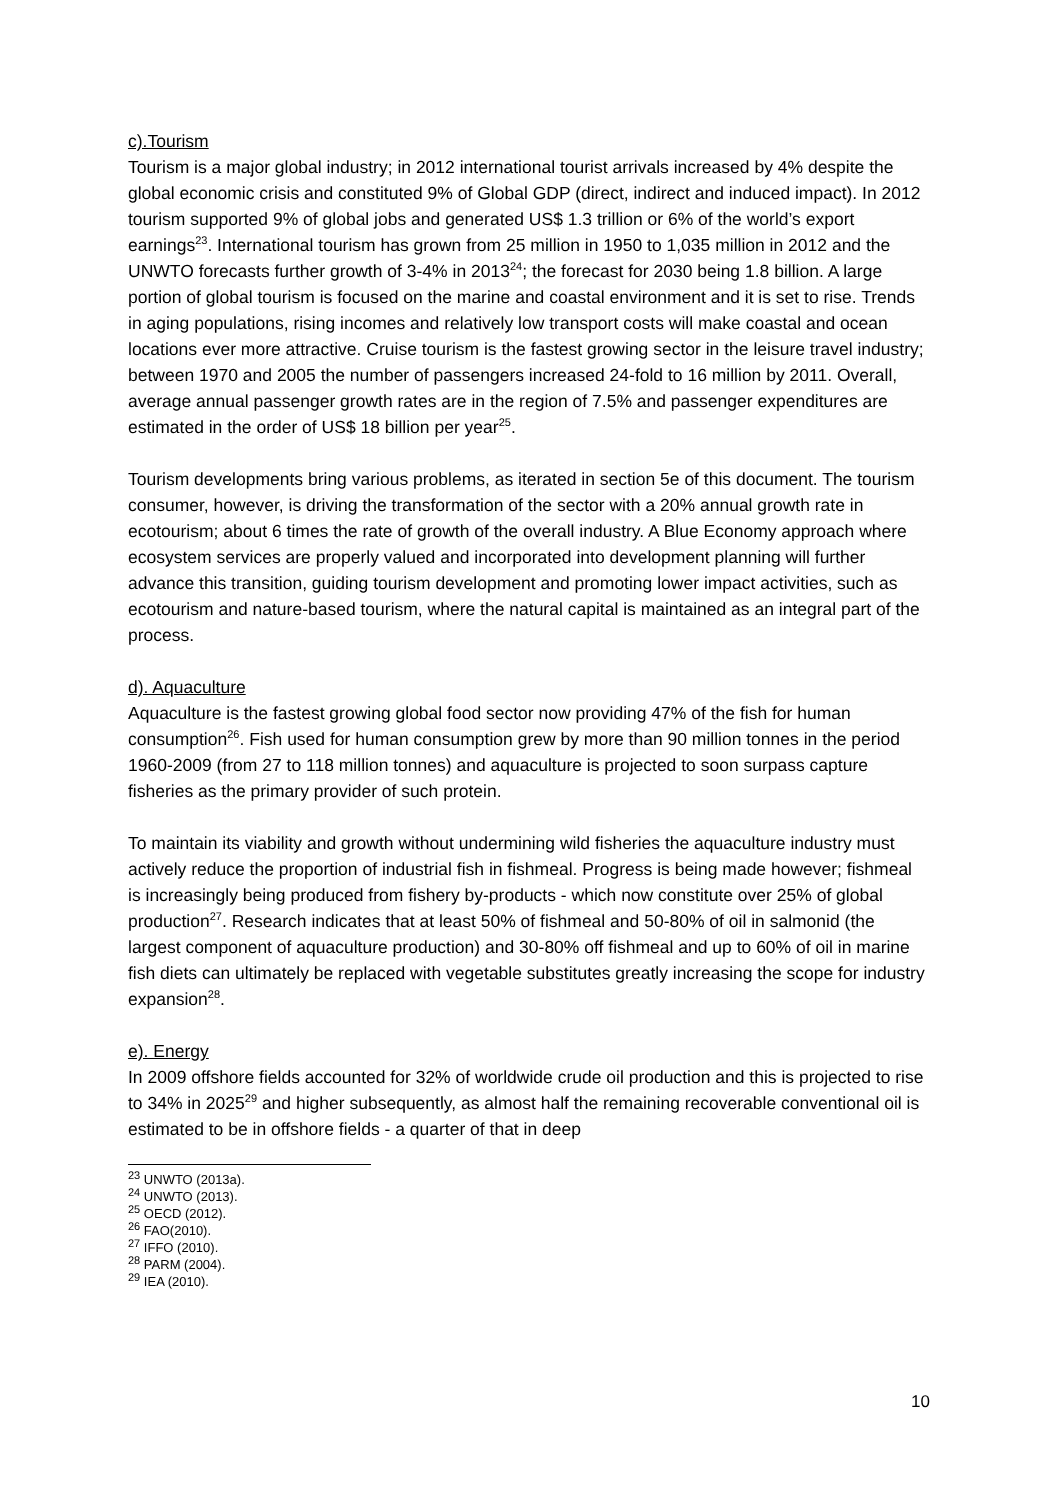c).Tourism
Tourism is a major global industry; in 2012 international tourist arrivals increased by 4% despite the global economic crisis and constituted 9% of Global GDP (direct, indirect and induced impact). In 2012 tourism supported 9% of global jobs and generated US$ 1.3 trillion or 6% of the world’s export earnings<sup>23</sup>. International tourism has grown from 25 million in 1950 to 1,035 million in 2012 and the UNWTO forecasts further growth of 3-4% in 2013<sup>24</sup>; the forecast for 2030 being 1.8 billion. A large portion of global tourism is focused on the marine and coastal environment and it is set to rise. Trends in aging populations, rising incomes and relatively low transport costs will make coastal and ocean locations ever more attractive. Cruise tourism is the fastest growing sector in the leisure travel industry; between 1970 and 2005 the number of passengers increased 24-fold to 16 million by 2011. Overall, average annual passenger growth rates are in the region of 7.5% and passenger expenditures are estimated in the order of US$ 18 billion per year<sup>25</sup>.
Tourism developments bring various problems, as iterated in section 5e of this document. The tourism consumer, however, is driving the transformation of the sector with a 20% annual growth rate in ecotourism; about 6 times the rate of growth of the overall industry. A Blue Economy approach where ecosystem services are properly valued and incorporated into development planning will further advance this transition, guiding tourism development and promoting lower impact activities, such as ecotourism and nature-based tourism, where the natural capital is maintained as an integral part of the process.
d). Aquaculture
Aquaculture is the fastest growing global food sector now providing 47% of the fish for human consumption<sup>26</sup>. Fish used for human consumption grew by more than 90 million tonnes in the period 1960-2009 (from 27 to 118 million tonnes) and aquaculture is projected to soon surpass capture fisheries as the primary provider of such protein.
To maintain its viability and growth without undermining wild fisheries the aquaculture industry must actively reduce the proportion of industrial fish in fishmeal. Progress is being made however; fishmeal is increasingly being produced from fishery by-products - which now constitute over 25% of global production<sup>27</sup>. Research indicates that at least 50% of fishmeal and 50-80% of oil in salmonid (the largest component of aquaculture production) and 30-80% off fishmeal and up to 60% of oil in marine fish diets can ultimately be replaced with vegetable substitutes greatly increasing the scope for industry expansion<sup>28</sup>.
e). Energy
In 2009 offshore fields accounted for 32% of worldwide crude oil production and this is projected to rise to 34% in 2025<sup>29</sup> and higher subsequently, as almost half the remaining recoverable conventional oil is estimated to be in offshore fields - a quarter of that in deep
<sup>23</sup> UNWTO (2013a).
<sup>24</sup> UNWTO (2013).
<sup>25</sup> OECD (2012).
<sup>26</sup> FAO(2010).
<sup>27</sup> IFFO (2010).
<sup>28</sup> PARM (2004).
<sup>29</sup> IEA (2010).
10